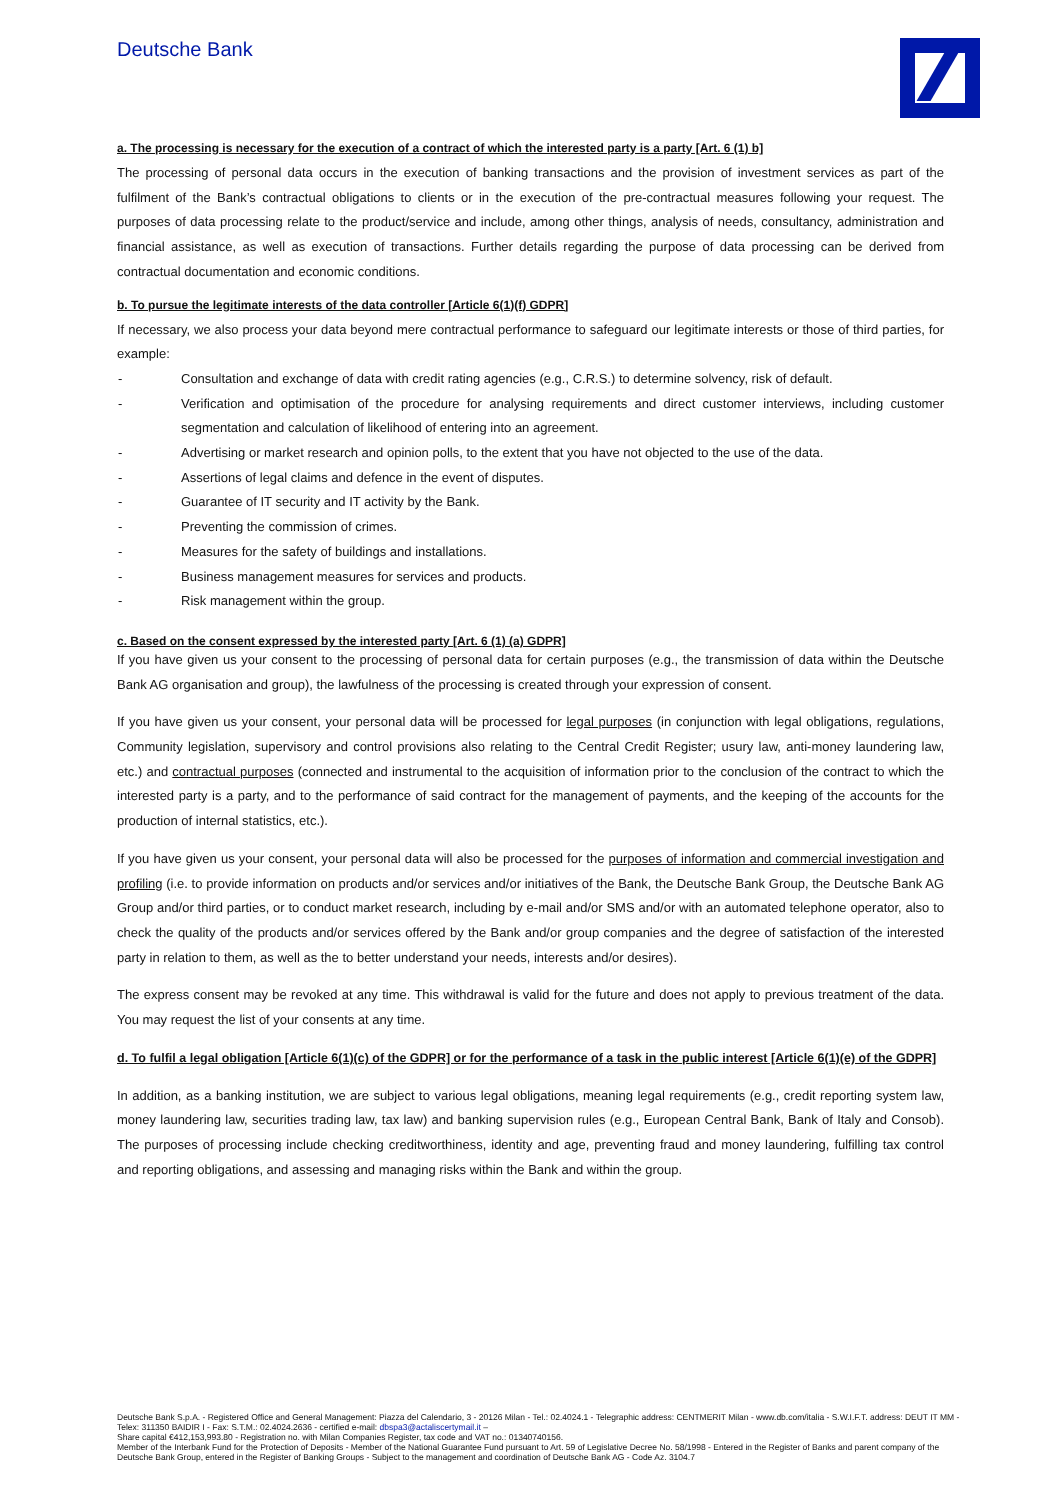Deutsche Bank
a. The processing is necessary for the execution of a contract of which the interested party is a party [Art. 6 (1) b]
The processing of personal data occurs in the execution of banking transactions and the provision of investment services as part of the fulfilment of the Bank’s contractual obligations to clients or in the execution of the pre-contractual measures following your request. The purposes of data processing relate to the product/service and include, among other things, analysis of needs, consultancy, administration and financial assistance, as well as execution of transactions. Further details regarding the purpose of data processing can be derived from contractual documentation and economic conditions.
b. To pursue the legitimate interests of the data controller [Article 6(1)(f) GDPR]
If necessary, we also process your data beyond mere contractual performance to safeguard our legitimate interests or those of third parties, for example:
- Consultation and exchange of data with credit rating agencies (e.g., C.R.S.) to determine solvency, risk of default.
- Verification and optimisation of the procedure for analysing requirements and direct customer interviews, including customer segmentation and calculation of likelihood of entering into an agreement.
- Advertising or market research and opinion polls, to the extent that you have not objected to the use of the data.
- Assertions of legal claims and defence in the event of disputes.
- Guarantee of IT security and IT activity by the Bank.
- Preventing the commission of crimes.
- Measures for the safety of buildings and installations.
- Business management measures for services and products.
- Risk management within the group.
c. Based on the consent expressed by the interested party [Art. 6 (1) (a) GDPR]
If you have given us your consent to the processing of personal data for certain purposes (e.g., the transmission of data within the Deutsche Bank AG organisation and group), the lawfulness of the processing is created through your expression of consent.
If you have given us your consent, your personal data will be processed for legal purposes (in conjunction with legal obligations, regulations, Community legislation, supervisory and control provisions also relating to the Central Credit Register; usury law, anti-money laundering law, etc.) and contractual purposes (connected and instrumental to the acquisition of information prior to the conclusion of the contract to which the interested party is a party, and to the performance of said contract for the management of payments, and the keeping of the accounts for the production of internal statistics, etc.).
If you have given us your consent, your personal data will also be processed for the purposes of information and commercial investigation and profiling (i.e. to provide information on products and/or services and/or initiatives of the Bank, the Deutsche Bank Group, the Deutsche Bank AG Group and/or third parties, or to conduct market research, including by e-mail and/or SMS and/or with an automated telephone operator, also to check the quality of the products and/or services offered by the Bank and/or group companies and the degree of satisfaction of the interested party in relation to them, as well as the to better understand your needs, interests and/or desires).
The express consent may be revoked at any time. This withdrawal is valid for the future and does not apply to previous treatment of the data. You may request the list of your consents at any time.
d. To fulfil a legal obligation [Article 6(1)(c) of the GDPR] or for the performance of a task in the public interest [Article 6(1)(e) of the GDPR]
In addition, as a banking institution, we are subject to various legal obligations, meaning legal requirements (e.g., credit reporting system law, money laundering law, securities trading law, tax law) and banking supervision rules (e.g., European Central Bank, Bank of Italy and Consob). The purposes of processing include checking creditworthiness, identity and age, preventing fraud and money laundering, fulfilling tax control and reporting obligations, and assessing and managing risks within the Bank and within the group.
Deutsche Bank S.p.A. - Registered Office and General Management: Piazza del Calendario, 3 - 20126 Milan - Tel.: 02.4024.1 - Telegraphic address: CENTMERIT Milan - www.db.com/italia - S.W.I.F.T. address: DEUT IT MM - Telex: 311350 BAIDIR I - Fax: S.T.M.: 02.4024.2636 - certified e-mail: dbspa3@actaliscertymail.it –
Share capital €412,153,993.80 - Registration no. with Milan Companies Register, tax code and VAT no.: 01340740156.
Member of the Interbank Fund for the Protection of Deposits - Member of the National Guarantee Fund pursuant to Art. 59 of Legislative Decree No. 58/1998 - Entered in the Register of Banks and parent company of the Deutsche Bank Group, entered in the Register of Banking Groups - Subject to the management and coordination of Deutsche Bank AG - Code Az. 3104.7